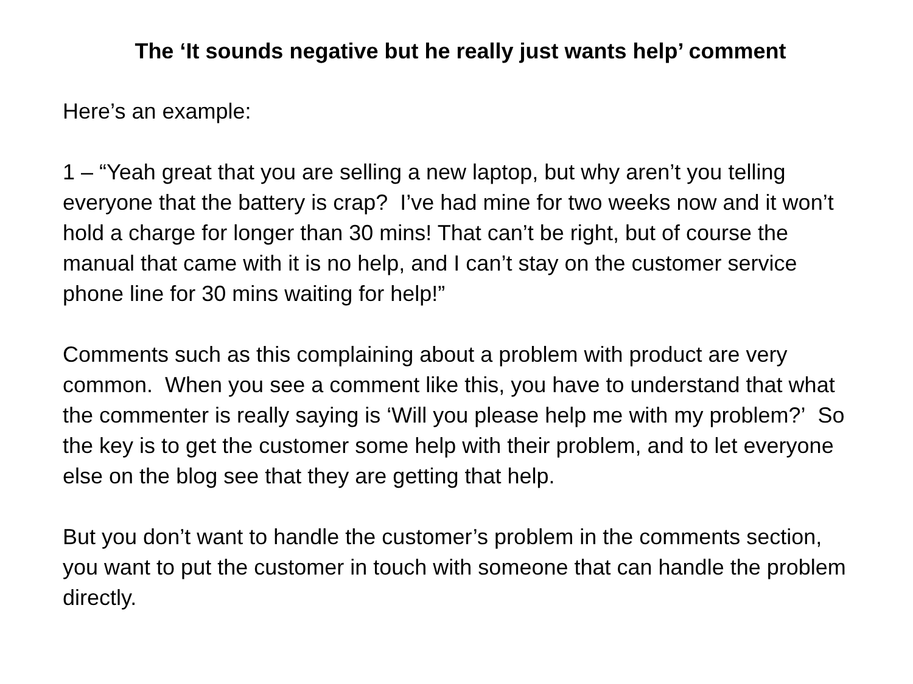The ‘It sounds negative but he really just wants help’ comment
Here’s an example:
1 – “Yeah great that you are selling a new laptop, but why aren’t you telling everyone that the battery is crap? I’ve had mine for two weeks now and it won’t hold a charge for longer than 30 mins! That can’t be right, but of course the manual that came with it is no help, and I can’t stay on the customer service phone line for 30 mins waiting for help!”
Comments such as this complaining about a problem with product are very common. When you see a comment like this, you have to understand that what the commenter is really saying is ‘Will you please help me with my problem?’ So the key is to get the customer some help with their problem, and to let everyone else on the blog see that they are getting that help.
But you don’t want to handle the customer’s problem in the comments section, you want to put the customer in touch with someone that can handle the problem directly.